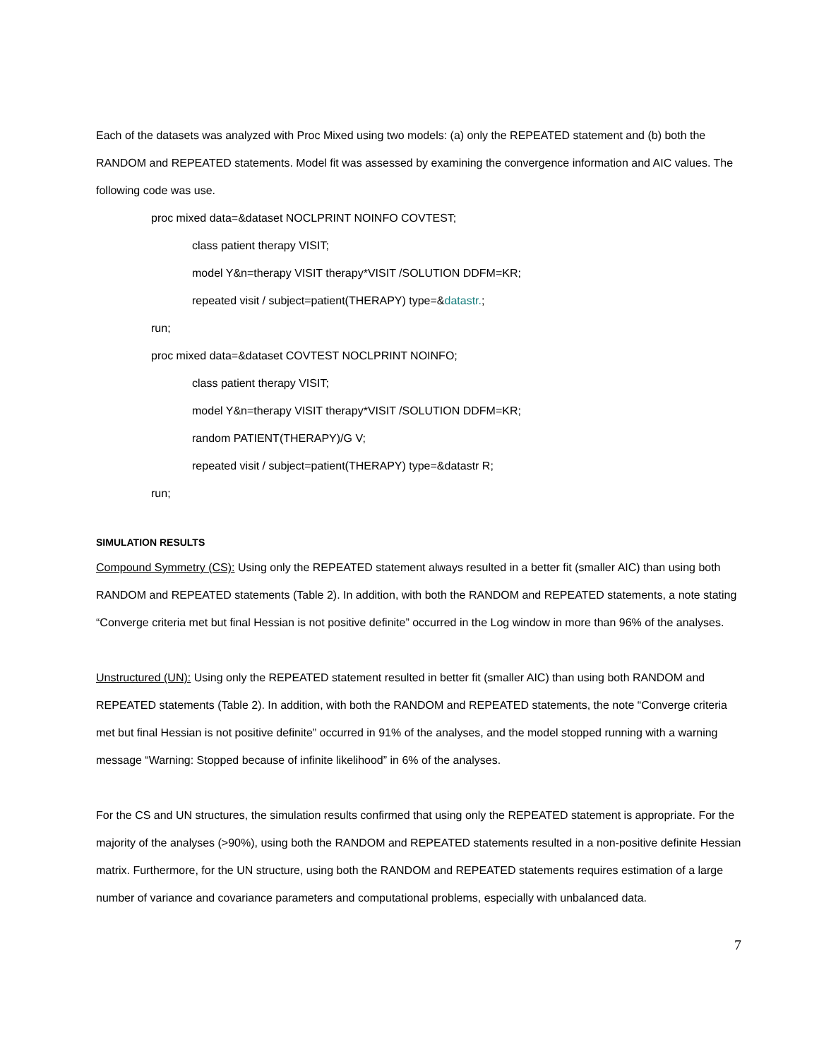Each of the datasets was analyzed with Proc Mixed using two models: (a) only the REPEATED statement and (b) both the RANDOM and REPEATED statements. Model fit was assessed by examining the convergence information and AIC values. The following code was use.
proc mixed data=&dataset NOCLPRINT NOINFO COVTEST;
class patient therapy VISIT;
model Y&n=therapy VISIT therapy*VISIT /SOLUTION DDFM=KR;
repeated visit / subject=patient(THERAPY) type=&datastr.;
run;
proc mixed data=&dataset COVTEST NOCLPRINT NOINFO;
class patient therapy VISIT;
model Y&n=therapy VISIT therapy*VISIT /SOLUTION DDFM=KR;
random PATIENT(THERAPY)/G V;
repeated visit / subject=patient(THERAPY) type=&datastr R;
run;
SIMULATION RESULTS
Compound Symmetry (CS): Using only the REPEATED statement always resulted in a better fit (smaller AIC) than using both RANDOM and REPEATED statements (Table 2). In addition, with both the RANDOM and REPEATED statements, a note stating “Converge criteria met but final Hessian is not positive definite” occurred in the Log window in more than 96% of the analyses.
Unstructured (UN): Using only the REPEATED statement resulted in better fit (smaller AIC) than using both RANDOM and REPEATED statements (Table 2). In addition, with both the RANDOM and REPEATED statements, the note “Converge criteria met but final Hessian is not positive definite” occurred in 91% of the analyses, and the model stopped running with a warning message “Warning: Stopped because of infinite likelihood” in 6% of the analyses.
For the CS and UN structures, the simulation results confirmed that using only the REPEATED statement is appropriate. For the majority of the analyses (>90%), using both the RANDOM and REPEATED statements resulted in a non-positive definite Hessian matrix. Furthermore, for the UN structure, using both the RANDOM and REPEATED statements requires estimation of a large number of variance and covariance parameters and computational problems, especially with unbalanced data.
7